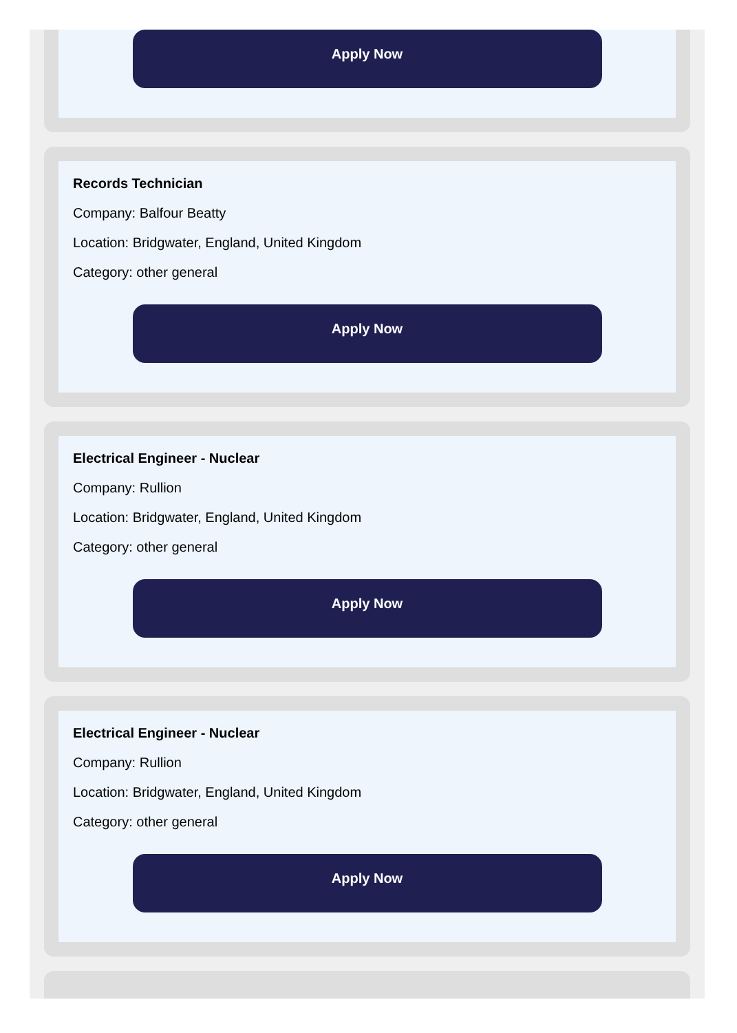Apply Now
Records Technician
Company: Balfour Beatty
Location: Bridgwater, England, United Kingdom
Category: other general
Apply Now
Electrical Engineer - Nuclear
Company: Rullion
Location: Bridgwater, England, United Kingdom
Category: other general
Apply Now
Electrical Engineer - Nuclear
Company: Rullion
Location: Bridgwater, England, United Kingdom
Category: other general
Apply Now